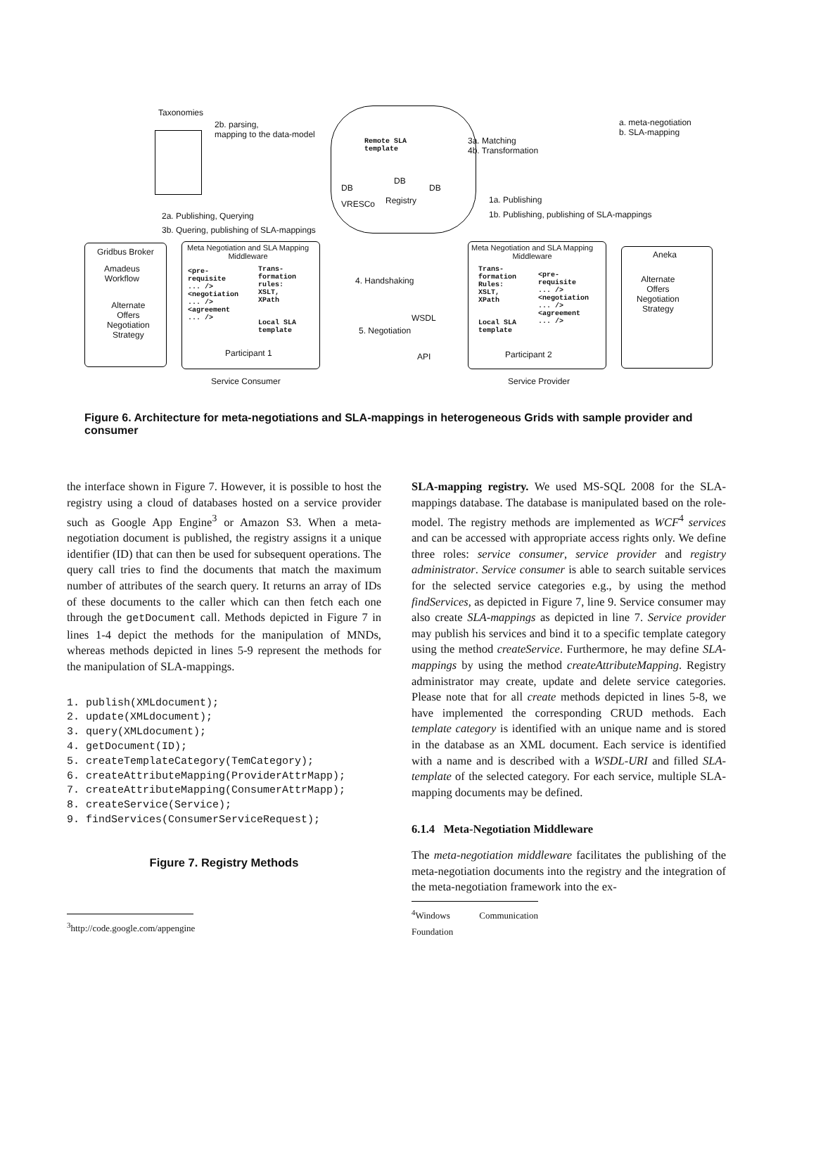Taxonomies
2b. parsing,
mapping to the data-model
Remote SLA
template
DB
DB
DB
VRESCo Registry
3a. Matching
4b. Transformation
a. meta-negotiation
b. SLA-mapping
1a. Publishing
1b. Publishing, publishing of SLA-mappings
2a. Publishing, Querying
3b. Quering, publishing of SLA-mappings
Gridbus Broker
Amadeus
Workflow
Alternate
Offers
Negotiation
Strategy
Meta Negotiation and SLA Mapping
Middleware
<pre-
requisite
... />
<negotiation
... />
<agreement
... />
Trans-
formation
rules:
XSLT,
XPath
Local SLA
template
Participant 1
4. Handshaking
WSDL
5. Negotiation
API
Meta Negotiation and SLA Mapping
Middleware
Trans-
formation
Rules:
XSLT,
XPath
Local SLA
template
<pre-
requisite
... />
<negotiation
... />
<agreement
... />
Participant 2
Aneka
Alternate
Offers
Negotiation
Strategy
Service Consumer Service Provider
Figure 6. Architecture for meta-negotiations and SLA-mappings in heterogeneous Grids with sample provider and consumer
the interface shown in Figure 7. However, it is possible to host the registry using a cloud of databases hosted on a service provider such as Google App Engine<sup>3</sup> or Amazon S3. When a meta-negotiation document is published, the registry assigns it a unique identifier (ID) that can then be used for subsequent operations. The query call tries to find the documents that match the maximum number of attributes of the search query. It returns an array of IDs of these documents to the caller which can then fetch each one through the getDocument call. Methods depicted in Figure 7 in lines 1-4 depict the methods for the manipulation of MNDs, whereas methods depicted in lines 5-9 represent the methods for the manipulation of SLA-mappings.
1. publish(XMLdocument);
2. update(XMLdocument);
3. query(XMLdocument);
4. getDocument(ID);
5. createTemplateCategory(TemCategory);
6. createAttributeMapping(ProviderAttrMapp);
7. createAttributeMapping(ConsumerAttrMapp);
8. createService(Service);
9. findServices(ConsumerServiceRequest);
Figure 7. Registry Methods
<sup>3</sup> http://code.google.com/appengine
SLA-mapping registry. We used MS-SQL 2008 for the SLA-mappings database. The database is manipulated based on the role-model. The registry methods are implemented as WCF<sup>4</sup> services and can be accessed with appropriate access rights only. We define three roles: service consumer, service provider and registry administrator. Service consumer is able to search suitable services for the selected service categories e.g., by using the method findServices, as depicted in Figure 7, line 9. Service consumer may also create SLA-mappings as depicted in line 7. Service provider may publish his services and bind it to a specific template category using the method createService. Furthermore, he may define SLA-mappings by using the method createAttributeMapping. Registry administrator may create, update and delete service categories. Please note that for all create methods depicted in lines 5-8, we have implemented the corresponding CRUD methods. Each template category is identified with an unique name and is stored in the database as an XML document. Each service is identified with a name and is described with a WSDL-URI and filled SLA-template of the selected category. For each service, multiple SLA-mapping documents may be defined.
6.1.4 Meta-Negotiation Middleware
The meta-negotiation middleware facilitates the publishing of the meta-negotiation documents into the registry and the integration of the meta-negotiation framework into the ex-
<sup>4</sup> Windows Communication Foundation